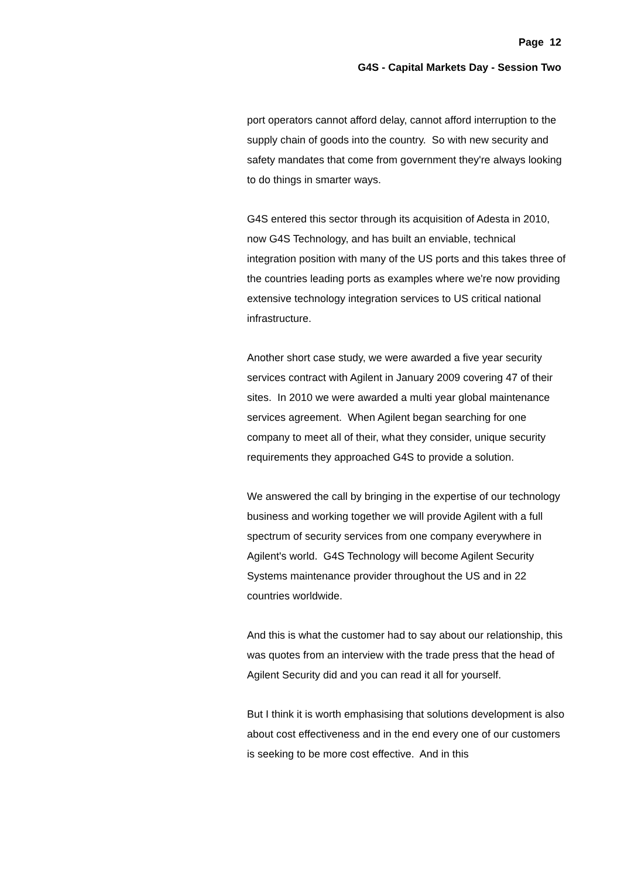Page 12
G4S - Capital Markets Day - Session Two
port operators cannot afford delay, cannot afford interruption to the supply chain of goods into the country. So with new security and safety mandates that come from government they're always looking to do things in smarter ways.
G4S entered this sector through its acquisition of Adesta in 2010, now G4S Technology, and has built an enviable, technical integration position with many of the US ports and this takes three of the countries leading ports as examples where we're now providing extensive technology integration services to US critical national infrastructure.
Another short case study, we were awarded a five year security services contract with Agilent in January 2009 covering 47 of their sites. In 2010 we were awarded a multi year global maintenance services agreement. When Agilent began searching for one company to meet all of their, what they consider, unique security requirements they approached G4S to provide a solution.
We answered the call by bringing in the expertise of our technology business and working together we will provide Agilent with a full spectrum of security services from one company everywhere in Agilent's world. G4S Technology will become Agilent Security Systems maintenance provider throughout the US and in 22 countries worldwide.
And this is what the customer had to say about our relationship, this was quotes from an interview with the trade press that the head of Agilent Security did and you can read it all for yourself.
But I think it is worth emphasising that solutions development is also about cost effectiveness and in the end every one of our customers is seeking to be more cost effective. And in this